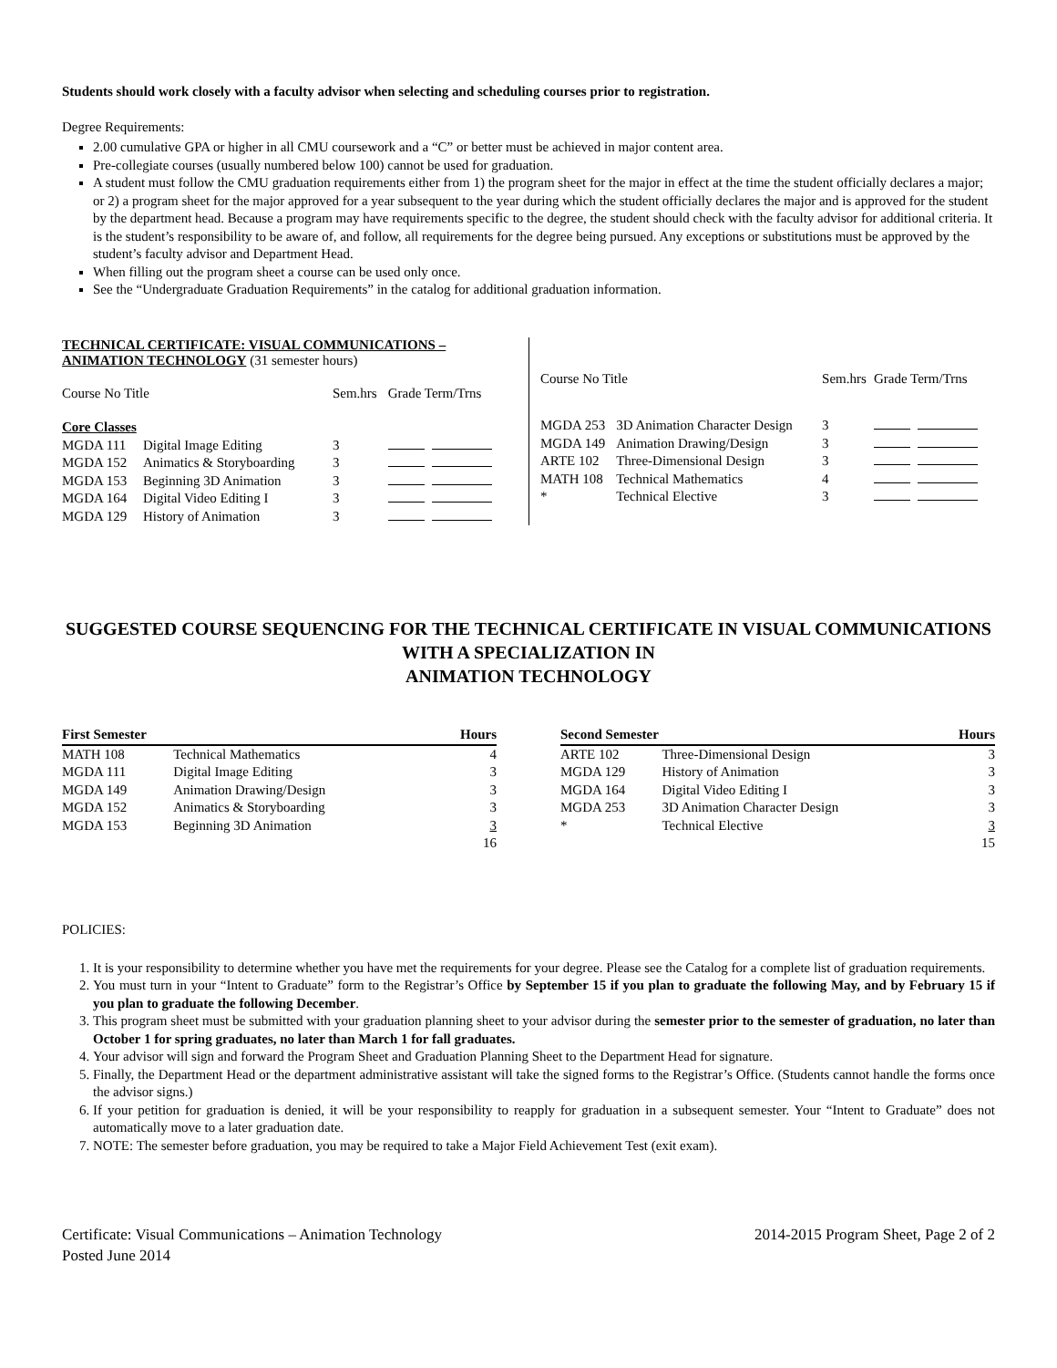Students should work closely with a faculty advisor when selecting and scheduling courses prior to registration.
Degree Requirements:
2.00 cumulative GPA or higher in all CMU coursework and a “C” or better must be achieved in major content area.
Pre-collegiate courses (usually numbered below 100) cannot be used for graduation.
A student must follow the CMU graduation requirements either from 1) the program sheet for the major in effect at the time the student officially declares a major; or 2) a program sheet for the major approved for a year subsequent to the year during which the student officially declares the major and is approved for the student by the department head. Because a program may have requirements specific to the degree, the student should check with the faculty advisor for additional criteria. It is the student’s responsibility to be aware of, and follow, all requirements for the degree being pursued. Any exceptions or substitutions must be approved by the student’s faculty advisor and Department Head.
When filling out the program sheet a course can be used only once.
See the “Undergraduate Graduation Requirements” in the catalog for additional graduation information.
TECHNICAL CERTIFICATE: VISUAL COMMUNICATIONS – ANIMATION TECHNOLOGY (31 semester hours)
| Course No Title | | Sem.hrs | Grade Term/Trns |
| Core Classes | | | |
| MGDA 111 | Digital Image Editing | 3 | |
| MGDA 152 | Animatics & Storyboarding | 3 | |
| MGDA 153 | Beginning 3D Animation | 3 | |
| MGDA 164 | Digital Video Editing I | 3 | |
| MGDA 129 | History of Animation | 3 | |
| Course No Title | | Sem.hrs | Grade Term/Trns |
| MGDA 253 | 3D Animation Character Design | 3 | |
| MGDA 149 | Animation Drawing/Design | 3 | |
| ARTE 102 | Three-Dimensional Design | 3 | |
| MATH 108 | Technical Mathematics | 4 | |
| * | Technical Elective | 3 | |
SUGGESTED COURSE SEQUENCING FOR THE TECHNICAL CERTIFICATE IN VISUAL COMMUNICATIONS WITH A SPECIALIZATION IN
ANIMATION TECHNOLOGY
| First Semester | | Hours |
| --- | --- | --- |
| MATH 108 | Technical Mathematics | 4 |
| MGDA 111 | Digital Image Editing | 3 |
| MGDA 149 | Animation Drawing/Design | 3 |
| MGDA 152 | Animatics & Storyboarding | 3 |
| MGDA 153 | Beginning 3D Animation | 3 |
| | | 16 |
| Second Semester | | Hours |
| --- | --- | --- |
| ARTE 102 | Three-Dimensional Design | 3 |
| MGDA 129 | History of Animation | 3 |
| MGDA 164 | Digital Video Editing I | 3 |
| MGDA 253 | 3D Animation Character Design | 3 |
| * | Technical Elective | 3 |
| | | 15 |
POLICIES:
1. It is your responsibility to determine whether you have met the requirements for your degree. Please see the Catalog for a complete list of graduation requirements.
2. You must turn in your “Intent to Graduate” form to the Registrar’s Office by September 15 if you plan to graduate the following May, and by February 15 if you plan to graduate the following December.
3. This program sheet must be submitted with your graduation planning sheet to your advisor during the semester prior to the semester of graduation, no later than October 1 for spring graduates, no later than March 1 for fall graduates.
4. Your advisor will sign and forward the Program Sheet and Graduation Planning Sheet to the Department Head for signature.
5. Finally, the Department Head or the department administrative assistant will take the signed forms to the Registrar’s Office. (Students cannot handle the forms once the advisor signs.)
6. If your petition for graduation is denied, it will be your responsibility to reapply for graduation in a subsequent semester. Your “Intent to Graduate” does not automatically move to a later graduation date.
7. NOTE: The semester before graduation, you may be required to take a Major Field Achievement Test (exit exam).
Certificate: Visual Communications – Animation Technology
Posted June 2014
2014-2015 Program Sheet, Page 2 of 2